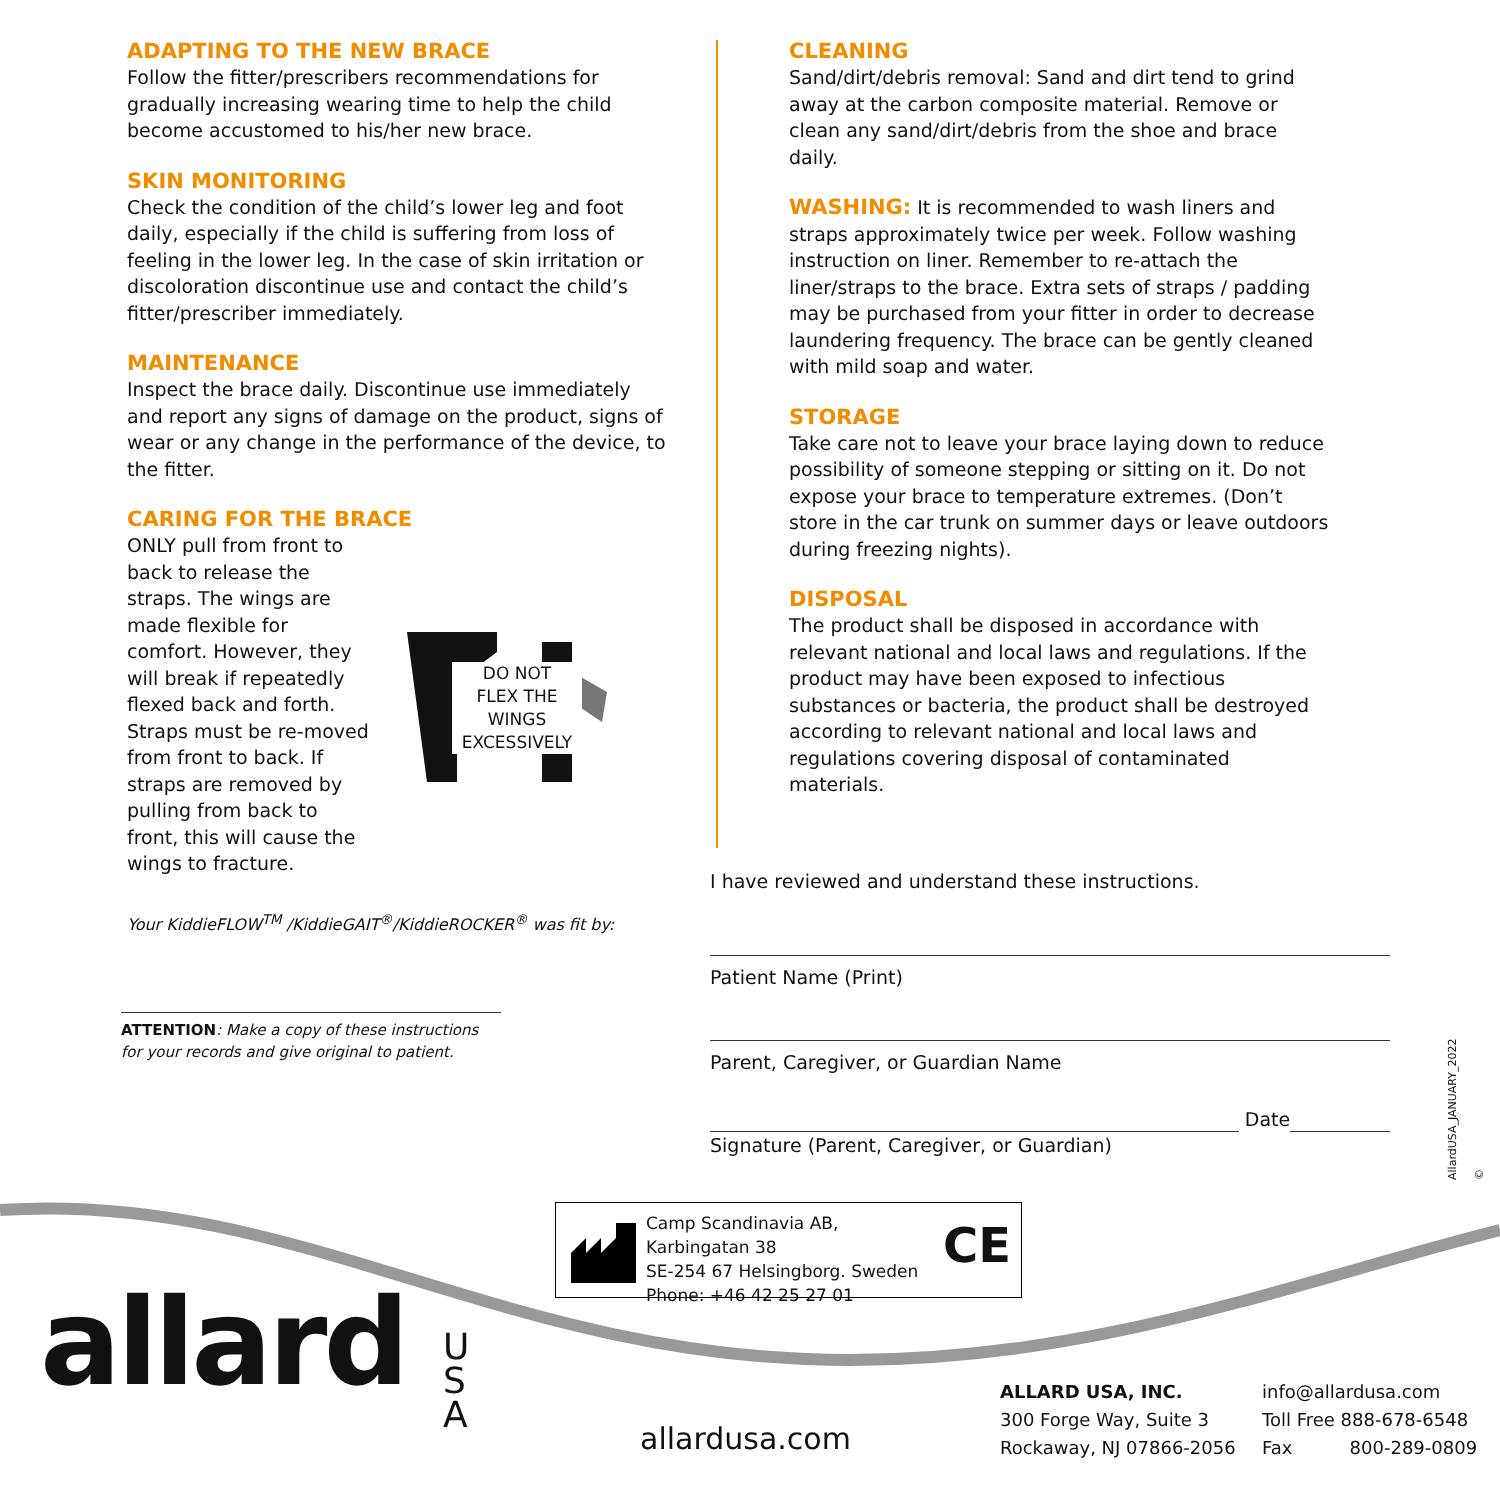ADAPTING TO THE NEW BRACE
Follow the fitter/prescribers recommendations for gradually increasing wearing time to help the child become accustomed to his/her new brace.
SKIN MONITORING
Check the condition of the child’s lower leg and foot daily, especially if the child is suffering from loss of feeling in the lower leg. In the case of skin irritation or discoloration discontinue use and contact the child’s fitter/prescriber immediately.
MAINTENANCE
Inspect the brace daily. Discontinue use immediately and report any signs of damage on the product, signs of wear or any change in the performance of the device, to the fitter.
CARING FOR THE BRACE
ONLY pull from front to back to release the straps. The wings are made flexible for comfort. However, they will break if repeatedly flexed back and forth. Straps must be re-moved from front to back. If straps are removed by pulling from back to front, this will cause the wings to fracture.
DO NOT
FLEX THE
WINGS
EXCESSIVELY
Your KiddieFLOW<sup>TM</sup> /KiddieGAIT<sup>®</sup>/KiddieROCKER<sup>®</sup> was fit by:
CLEANING
Sand/dirt/debris removal: Sand and dirt tend to grind away at the carbon composite material. Remove or clean any sand/dirt/debris from the shoe and brace daily.
WASHING: It is recommended to wash liners and straps approximately twice per week. Follow washing instruction on liner. Remember to re-attach the liner/straps to the brace. Extra sets of straps / padding may be purchased from your fitter in order to decrease laundering frequency. The brace can be gently cleaned with mild soap and water.
STORAGE
Take care not to leave your brace laying down to reduce possibility of someone stepping or sitting on it. Do not expose your brace to temperature extremes. (Don’t store in the car trunk on summer days or leave outdoors during freezing nights).
DISPOSAL
The product shall be disposed in accordance with relevant national and local laws and regulations. If the product may have been exposed to infectious substances or bacteria, the product shall be destroyed according to relevant national and local laws and regulations covering disposal of contaminated materials.
I have reviewed and understand these instructions.
Patient Name (Print)
Parent, Caregiver, or Guardian Name
Date
Signature (Parent, Caregiver, or Guardian)
ATTENTION: Make a copy of these instructions for your records and give original to patient.
AllardUSA_JANUARY_2022 ©
Camp Scandinavia AB, Karbingatan 38
SE-254 67 Helsingborg. Sweden
Phone: +46 42 25 27 01
CE
allard U
S
A
allardusa.com
ALLARD USA, INC.
300 Forge Way, Suite 3
Rockaway, NJ 07866-2056
info@allardusa.com
Toll Free 888-678-6548
Fax 800-289-0809